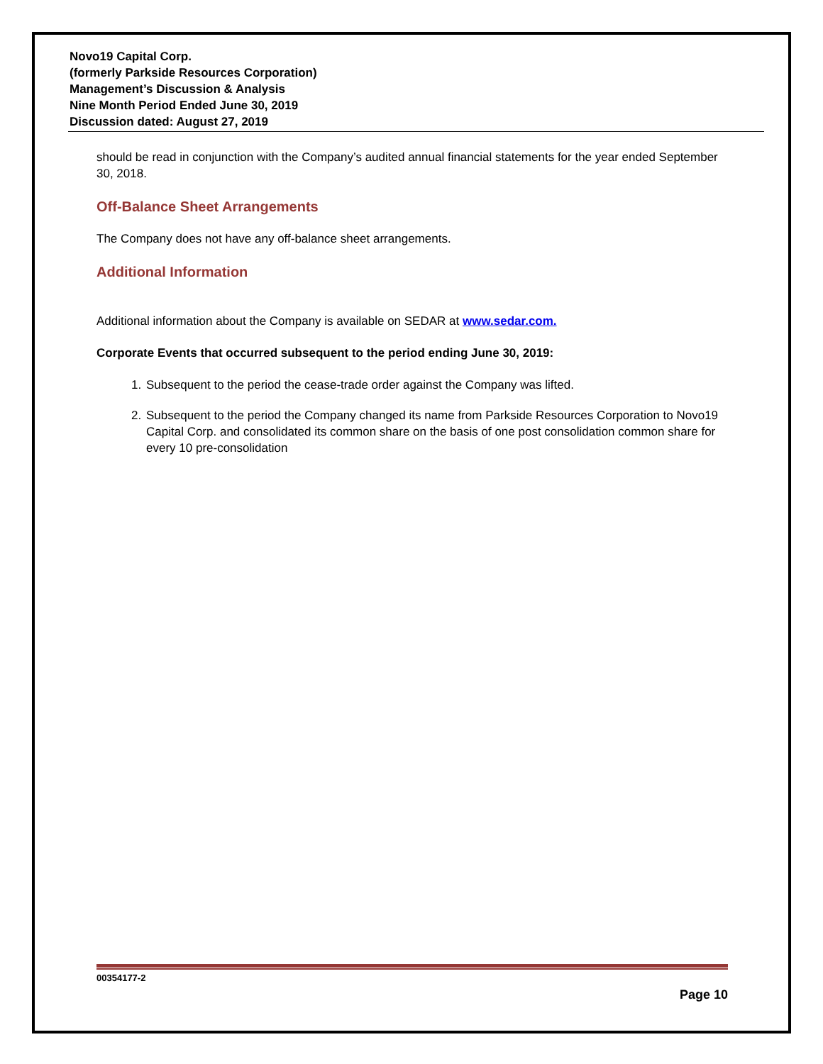Novo19 Capital Corp.
(formerly Parkside Resources Corporation)
Management’s Discussion & Analysis
Nine Month Period Ended June 30, 2019
Discussion dated: August 27, 2019
should be read in conjunction with the Company’s audited annual financial statements for the year ended September 30, 2018.
Off-Balance Sheet Arrangements
The Company does not have any off-balance sheet arrangements.
Additional Information
Additional information about the Company is available on SEDAR at www.sedar.com.
Corporate Events that occurred subsequent to the period ending June 30, 2019:
1. Subsequent to the period the cease-trade order against the Company was lifted.
2. Subsequent to the period the Company changed its name from Parkside Resources Corporation to Novo19 Capital Corp. and consolidated its common share on the basis of one post consolidation common share for every 10 pre-consolidation
00354177-2
Page 10